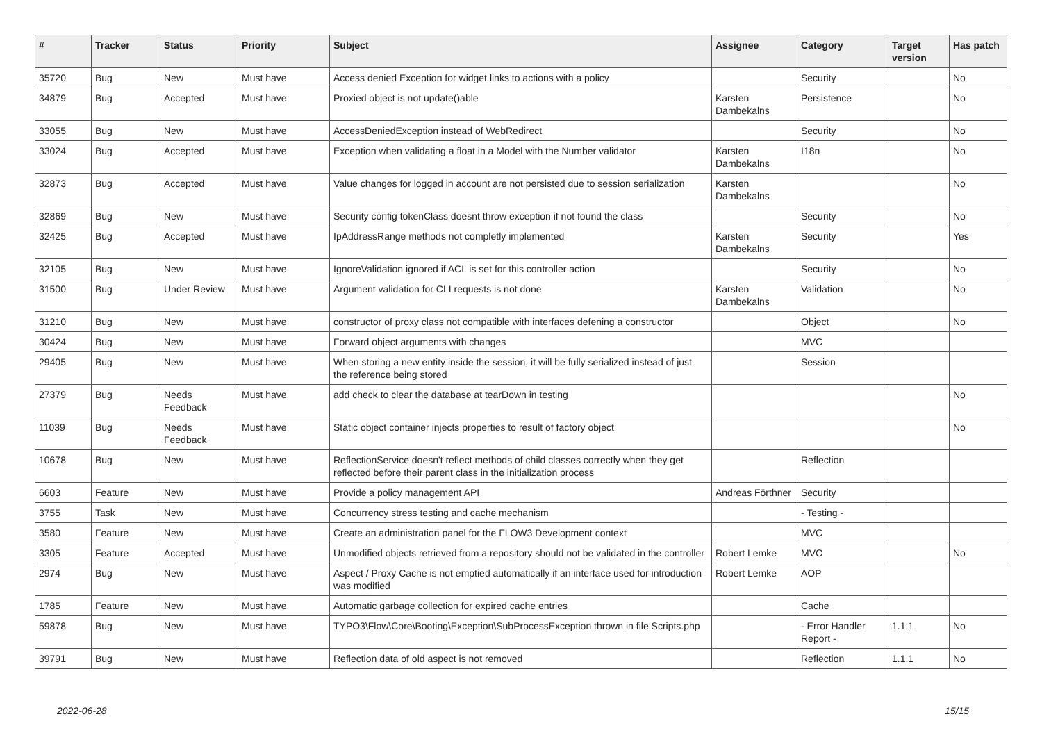| # | Tracker | Status | Priority | Subject | Assignee | Category | Target version | Has patch |
| --- | --- | --- | --- | --- | --- | --- | --- | --- |
| 35720 | Bug | New | Must have | Access denied Exception for widget links to actions with a policy | | Security | | No |
| 34879 | Bug | Accepted | Must have | Proxied object is not update()able | Karsten Dambekalns | Persistence | | No |
| 33055 | Bug | New | Must have | AccessDeniedException instead of WebRedirect | | Security | | No |
| 33024 | Bug | Accepted | Must have | Exception when validating a float in a Model with the Number validator | Karsten Dambekalns | I18n | | No |
| 32873 | Bug | Accepted | Must have | Value changes for logged in account are not persisted due to session serialization | Karsten Dambekalns | | | No |
| 32869 | Bug | New | Must have | Security config tokenClass doesnt throw exception if not found the class | | Security | | No |
| 32425 | Bug | Accepted | Must have | IpAddressRange methods not completly implemented | Karsten Dambekalns | Security | | Yes |
| 32105 | Bug | New | Must have | IgnoreValidation ignored if ACL is set for this controller action | | Security | | No |
| 31500 | Bug | Under Review | Must have | Argument validation for CLI requests is not done | Karsten Dambekalns | Validation | | No |
| 31210 | Bug | New | Must have | constructor of proxy class not compatible with interfaces defening a constructor | | Object | | No |
| 30424 | Bug | New | Must have | Forward object arguments with changes | | MVC | | |
| 29405 | Bug | New | Must have | When storing a new entity inside the session, it will be fully serialized instead of just the reference being stored | | Session | | |
| 27379 | Bug | Needs Feedback | Must have | add check to clear the database at tearDown in testing | | | | No |
| 11039 | Bug | Needs Feedback | Must have | Static object container injects properties to result of factory object | | | | No |
| 10678 | Bug | New | Must have | ReflectionService doesn't reflect methods of child classes correctly when they get reflected before their parent class in the initialization process | | Reflection | | |
| 6603 | Feature | New | Must have | Provide a policy management API | Andreas Förthner | Security | | |
| 3755 | Task | New | Must have | Concurrency stress testing and cache mechanism | | - Testing - | | |
| 3580 | Feature | New | Must have | Create an administration panel for the FLOW3 Development context | | MVC | | |
| 3305 | Feature | Accepted | Must have | Unmodified objects retrieved from a repository should not be validated in the controller | Robert Lemke | MVC | | No |
| 2974 | Bug | New | Must have | Aspect / Proxy Cache is not emptied automatically if an interface used for introduction was modified | Robert Lemke | AOP | | |
| 1785 | Feature | New | Must have | Automatic garbage collection for expired cache entries | | Cache | | |
| 59878 | Bug | New | Must have | TYPO3\Flow\Core\Booting\Exception\SubProcessException thrown in file Scripts.php | | - Error Handler Report - | 1.1.1 | No |
| 39791 | Bug | New | Must have | Reflection data of old aspect is not removed | | Reflection | 1.1.1 | No |
2022-06-28 15/15